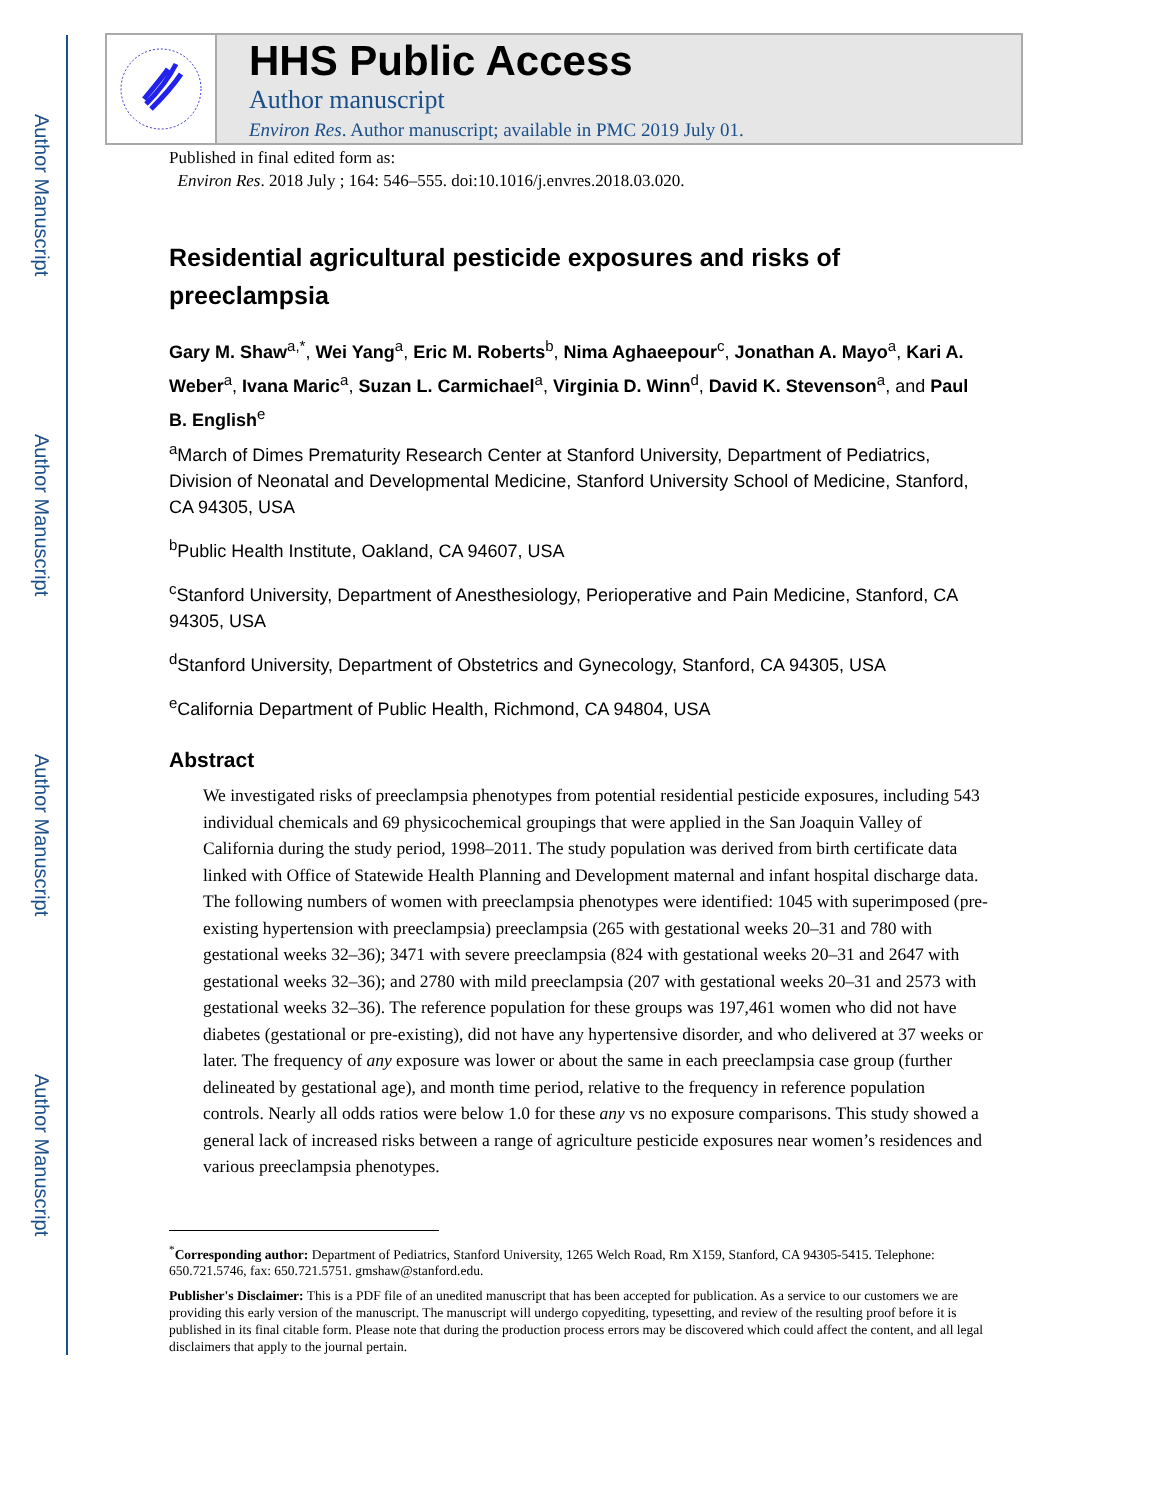Author Manuscript
Author Manuscript
Author Manuscript
Author Manuscript
HHS Public Access
Author manuscript
Environ Res. Author manuscript; available in PMC 2019 July 01.
Published in final edited form as:
Environ Res. 2018 July ; 164: 546–555. doi:10.1016/j.envres.2018.03.020.
Residential agricultural pesticide exposures and risks of preeclampsia
Gary M. Shaw<sup>a,*</sup>, Wei Yang<sup>a</sup>, Eric M. Roberts<sup>b</sup>, Nima Aghaeepour<sup>c</sup>, Jonathan A. Mayo<sup>a</sup>, Kari A. Weber<sup>a</sup>, Ivana Maric<sup>a</sup>, Suzan L. Carmichael<sup>a</sup>, Virginia D. Winn<sup>d</sup>, David K. Stevenson<sup>a</sup>, and Paul B. English<sup>e</sup>
<sup>a</sup> March of Dimes Prematurity Research Center at Stanford University, Department of Pediatrics, Division of Neonatal and Developmental Medicine, Stanford University School of Medicine, Stanford, CA 94305, USA
<sup>b</sup> Public Health Institute, Oakland, CA 94607, USA
<sup>c</sup> Stanford University, Department of Anesthesiology, Perioperative and Pain Medicine, Stanford, CA 94305, USA
<sup>d</sup> Stanford University, Department of Obstetrics and Gynecology, Stanford, CA 94305, USA
<sup>e</sup> California Department of Public Health, Richmond, CA 94804, USA
Abstract
We investigated risks of preeclampsia phenotypes from potential residential pesticide exposures, including 543 individual chemicals and 69 physicochemical groupings that were applied in the San Joaquin Valley of California during the study period, 1998–2011. The study population was derived from birth certificate data linked with Office of Statewide Health Planning and Development maternal and infant hospital discharge data. The following numbers of women with preeclampsia phenotypes were identified: 1045 with superimposed (pre-existing hypertension with preeclampsia) preeclampsia (265 with gestational weeks 20–31 and 780 with gestational weeks 32–36); 3471 with severe preeclampsia (824 with gestational weeks 20–31 and 2647 with gestational weeks 32–36); and 2780 with mild preeclampsia (207 with gestational weeks 20–31 and 2573 with gestational weeks 32–36). The reference population for these groups was 197,461 women who did not have diabetes (gestational or pre-existing), did not have any hypertensive disorder, and who delivered at 37 weeks or later. The frequency of any exposure was lower or about the same in each preeclampsia case group (further delineated by gestational age), and month time period, relative to the frequency in reference population controls. Nearly all odds ratios were below 1.0 for these any vs no exposure comparisons. This study showed a general lack of increased risks between a range of agriculture pesticide exposures near women’s residences and various preeclampsia phenotypes.
<sup>*</sup> Corresponding author: Department of Pediatrics, Stanford University, 1265 Welch Road, Rm X159, Stanford, CA 94305-5415. Telephone: 650.721.5746, fax: 650.721.5751. gmshaw@stanford.edu.
Publisher's Disclaimer: This is a PDF file of an unedited manuscript that has been accepted for publication. As a service to our customers we are providing this early version of the manuscript. The manuscript will undergo copyediting, typesetting, and review of the resulting proof before it is published in its final citable form. Please note that during the production process errors may be discovered which could affect the content, and all legal disclaimers that apply to the journal pertain.